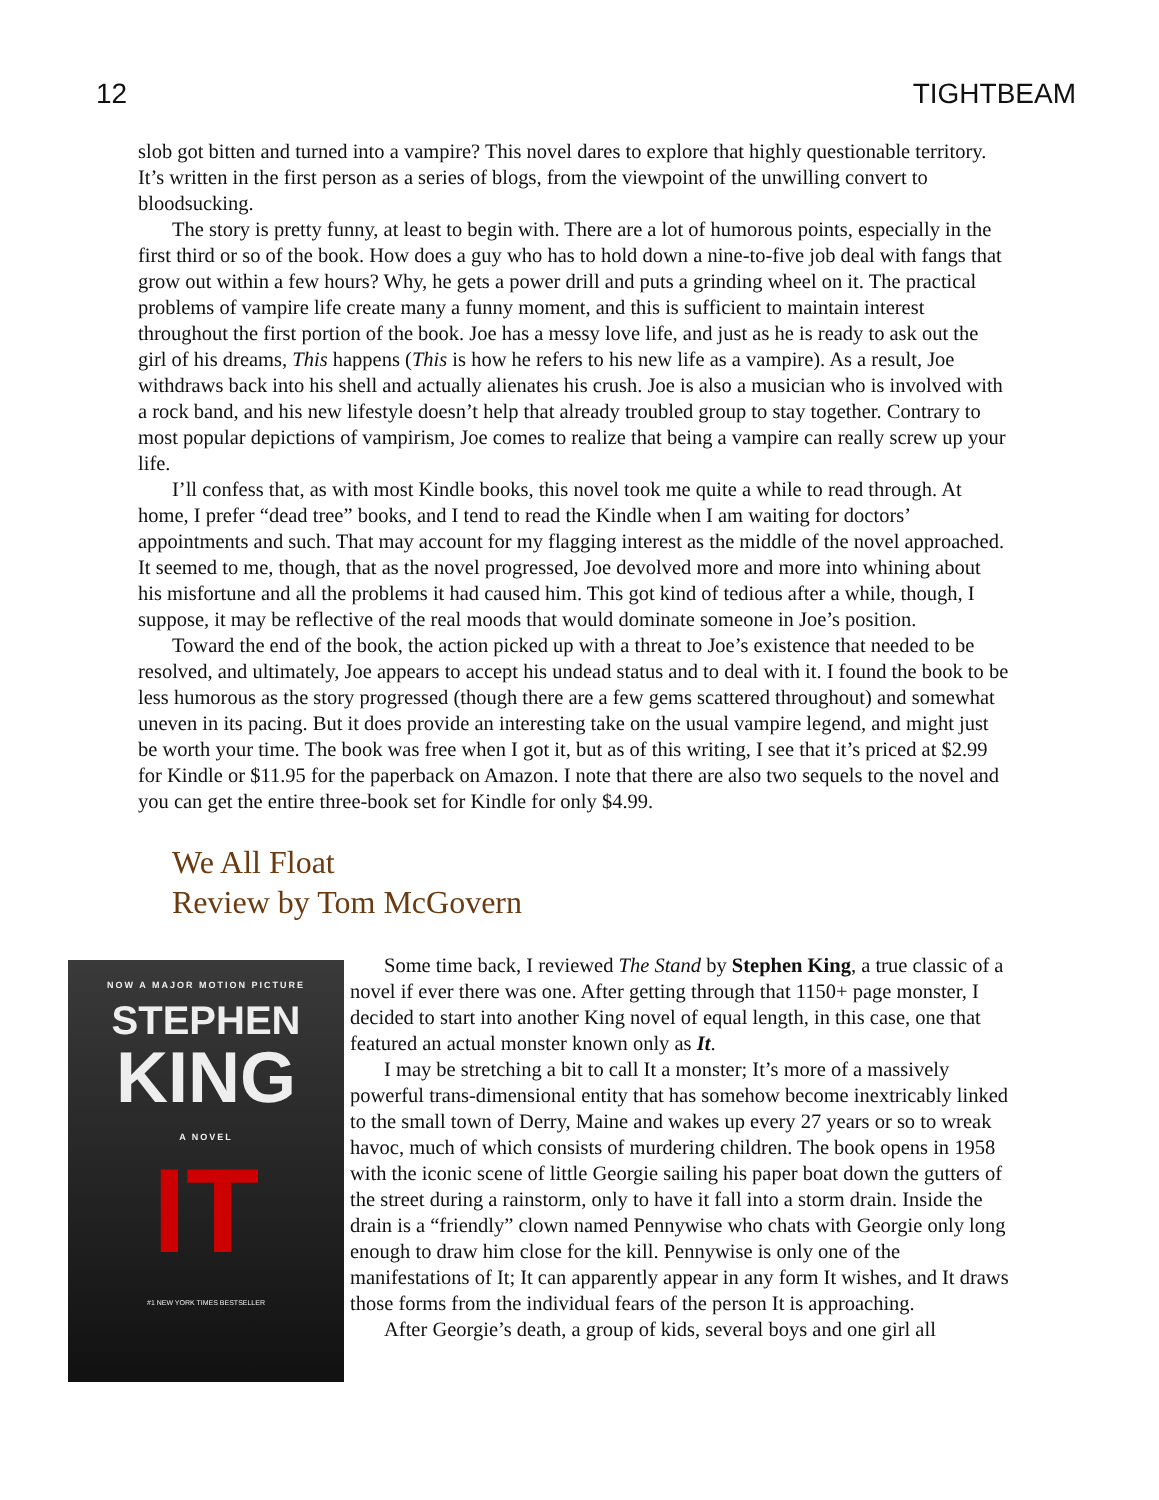12 TIGHTBEAM
slob got bitten and turned into a vampire? This novel dares to explore that highly questionable territory. It’s written in the first person as a series of blogs, from the viewpoint of the unwilling convert to bloodsucking.
The story is pretty funny, at least to begin with. There are a lot of humorous points, especially in the first third or so of the book. How does a guy who has to hold down a nine-to-five job deal with fangs that grow out within a few hours? Why, he gets a power drill and puts a grinding wheel on it. The practical problems of vampire life create many a funny moment, and this is sufficient to maintain interest throughout the first portion of the book. Joe has a messy love life, and just as he is ready to ask out the girl of his dreams, This happens (This is how he refers to his new life as a vampire). As a result, Joe withdraws back into his shell and actually alienates his crush. Joe is also a musician who is involved with a rock band, and his new lifestyle doesn’t help that already troubled group to stay together. Contrary to most popular depictions of vampirism, Joe comes to realize that being a vampire can really screw up your life.
I’ll confess that, as with most Kindle books, this novel took me quite a while to read through. At home, I prefer “dead tree” books, and I tend to read the Kindle when I am waiting for doctors’ appointments and such. That may account for my flagging interest as the middle of the novel approached. It seemed to me, though, that as the novel progressed, Joe devolved more and more into whining about his misfortune and all the problems it had caused him. This got kind of tedious after a while, though, I suppose, it may be reflective of the real moods that would dominate someone in Joe’s position.
Toward the end of the book, the action picked up with a threat to Joe’s existence that needed to be resolved, and ultimately, Joe appears to accept his undead status and to deal with it. I found the book to be less humorous as the story progressed (though there are a few gems scattered throughout) and somewhat uneven in its pacing. But it does provide an interesting take on the usual vampire legend, and might just be worth your time. The book was free when I got it, but as of this writing, I see that it’s priced at $2.99 for Kindle or $11.95 for the paperback on Amazon. I note that there are also two sequels to the novel and you can get the entire three-book set for Kindle for only $4.99.
We All Float
Review by Tom McGovern
NOW A MAJOR MOTION PICTURE
STEPHEN
KING
A NOVEL
IT
#1 NEW YORK TIMES BESTSELLER
Some time back, I reviewed The Stand by Stephen King, a true classic of a novel if ever there was one. After getting through that 1150+ page monster, I decided to start into another King novel of equal length, in this case, one that featured an actual monster known only as It.
I may be stretching a bit to call It a monster; It’s more of a massively powerful trans-dimensional entity that has somehow become inextricably linked to the small town of Derry, Maine and wakes up every 27 years or so to wreak havoc, much of which consists of murdering children. The book opens in 1958 with the iconic scene of little Georgie sailing his paper boat down the gutters of the street during a rainstorm, only to have it fall into a storm drain. Inside the drain is a “friendly” clown named Pennywise who chats with Georgie only long enough to draw him close for the kill. Pennywise is only one of the manifestations of It; It can apparently appear in any form It wishes, and It draws those forms from the individual fears of the person It is approaching.
After Georgie’s death, a group of kids, several boys and one girl all